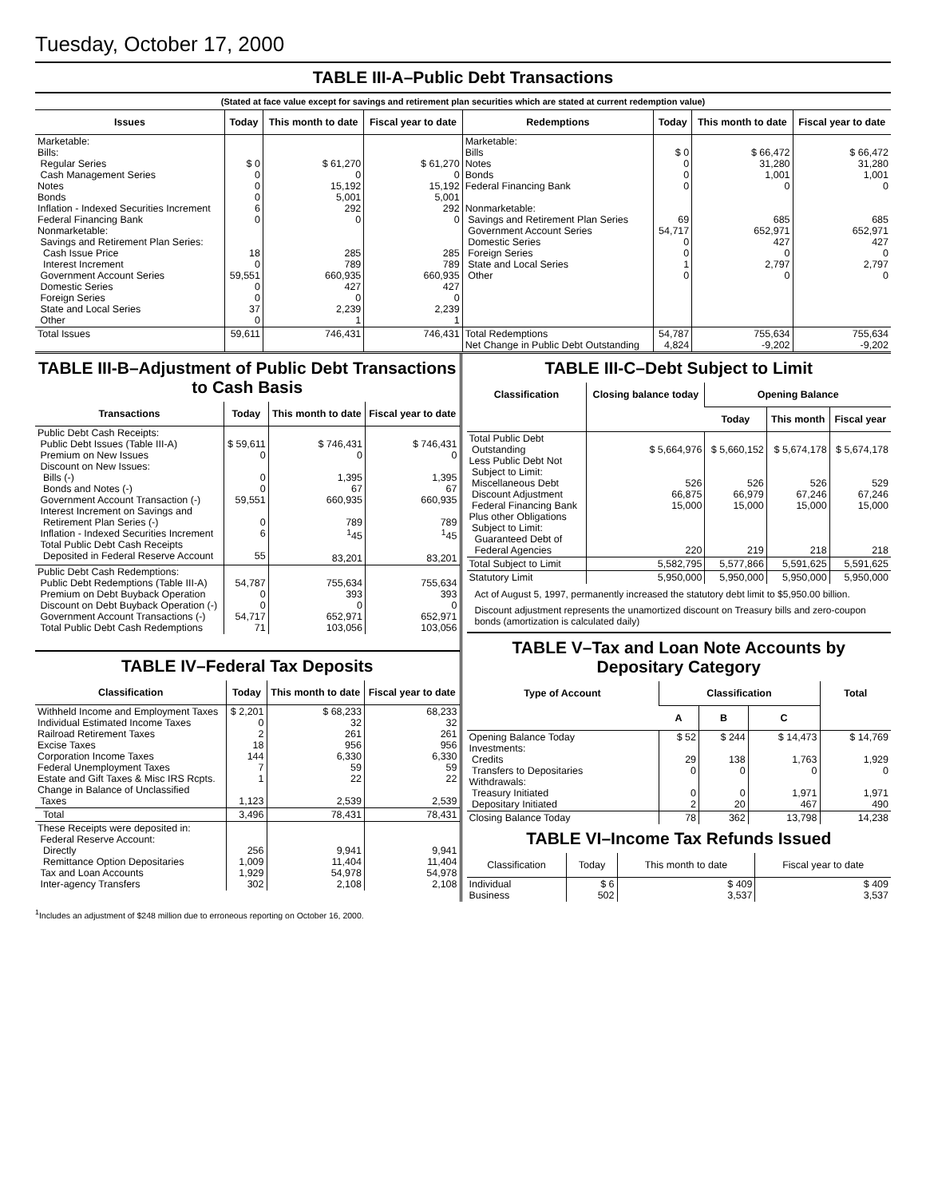Tuesday, October 17, 2000
TABLE III-A–Public Debt Transactions
(Stated at face value except for savings and retirement plan securities which are stated at current redemption value)
| Issues | Today | This month to date | Fiscal year to date | Redemptions | Today | This month to date | Fiscal year to date |
| --- | --- | --- | --- | --- | --- | --- | --- |
| Marketable: Bills: Regular Series Cash Management Series Notes Bonds Inflation - Indexed Securities Increment Federal Financing Bank Nonmarketable: Savings and Retirement Plan Series: Cash Issue Price Interest Increment Government Account Series Domestic Series Foreign Series State and Local Series Other | $ 0 0 0 0 6 0 18 0 59,551 0 0 37 0 | $ 61,270 0 15,192 5,001 292 0 285 789 660,935 427 0 2,239 1 | $ 61,270 0 15,192 5,001 292 0 285 789 660,935 427 0 2,239 1 | Marketable: Bills Notes Bonds Federal Financing Bank Nonmarketable: Savings and Retirement Plan Series Government Account Series Domestic Series Foreign Series State and Local Series Other | $ 0 0 0 0 69 54,717 0 0 1 0 | $ 66,472 31,280 1,001 0 685 652,971 427 0 2,797 0 | $ 66,472 31,280 1,001 0 685 652,971 427 0 2,797 0 |
| Total Issues | 59,611 | 746,431 | 746,431 | Total Redemptions Net Change in Public Debt Outstanding | 54,787 4,824 | 755,634 -9,202 | 755,634 -9,202 |
TABLE III-B–Adjustment of Public Debt Transactions to Cash Basis
| Transactions | Today | This month to date | Fiscal year to date |
| --- | --- | --- | --- |
| Public Debt Cash Receipts: Public Debt Issues (Table III-A) Premium on New Issues Discount on New Issues: Bills (-) Bonds and Notes (-) Government Account Transaction (-) Interest Increment on Savings and Retirement Plan Series (-) Inflation - Indexed Securities Increment Total Public Debt Cash Receipts Deposited in Federal Reserve Account | $ 59,611 0 0 0 59,551 0 6 55 | $ 746,431 0 1,395 67 660,935 789 <sup>1</sup> 45 83,201 | $ 746,431 0 1,395 67 660,935 789 <sup>1</sup> 45 83,201 |
| Public Debt Cash Redemptions: Public Debt Redemptions (Table III-A) Premium on Debt Buyback Operation Discount on Debt Buyback Operation (-) Government Account Transactions (-) Total Public Debt Cash Redemptions | 54,787 0 0 54,717 71 | 755,634 393 0 652,971 103,056 | 755,634 393 0 652,971 103,056 |
TABLE IV–Federal Tax Deposits
| Classification | Today | This month to date | Fiscal year to date |
| --- | --- | --- | --- |
| Withheld Income and Employment Taxes Individual Estimated Income Taxes Railroad Retirement Taxes Excise Taxes Corporation Income Taxes Federal Unemployment Taxes Estate and Gift Taxes & Misc IRS Rcpts. Change in Balance of Unclassified Taxes | $ 2,201 0 2 18 144 7 1 1,123 | $ 68,233 32 261 956 6,330 59 22 2,539 | 68,233 32 261 956 6,330 59 22 2,539 |
| Total | 3,496 | 78,431 | 78,431 |
| These Receipts were deposited in: Federal Reserve Account: Directly Remittance Option Depositaries Tax and Loan Accounts Inter-agency Transfers | 256 1,009 1,929 302 | 9,941 11,404 54,978 2,108 | 9,941 11,404 54,978 2,108 |
TABLE III-C–Debt Subject to Limit
| Classification | Closing balance today | Opening Balance | | |
| --- | --- | --- | --- | --- |
| | | Today | This month | Fiscal year |
| Total Public Debt Outstanding Less Public Debt Not Subject to Limit: Miscellaneous Debt Discount Adjustment Federal Financing Bank Plus other Obligations Subject to Limit: Guaranteed Debt of Federal Agencies | $ 5,664,976 526 66,875 15,000 220 | $ 5,660,152 526 66,979 15,000 219 | $ 5,674,178 526 67,246 15,000 218 | $ 5,674,178 529 67,246 15,000 218 |
| Total Subject to Limit | 5,582,795 | 5,577,866 | 5,591,625 | 5,591,625 |
| Statutory Limit | 5,950,000 | 5,950,000 | 5,950,000 | 5,950,000 |
Act of August 5, 1997, permanently increased the statutory debt limit to $5,950.00 billion.
Discount adjustment represents the unamortized discount on Treasury bills and zero-coupon bonds (amortization is calculated daily)
TABLE V–Tax and Loan Note Accounts by Depositary Category
| Type of Account | Classification | | | Total |
| --- | --- | --- | --- | --- |
| | A | B | C | |
| Opening Balance Today Investments: Credits Transfers to Depositaries Withdrawals: Treasury Initiated Depositary Initiated | $ 52 29 0 0 2 | $ 244 138 0 0 20 | $ 14,473 1,763 0 1,971 467 | $ 14,769 1,929 0 1,971 490 |
| Closing Balance Today | 78 | 362 | 13,798 | 14,238 |
TABLE VI–Income Tax Refunds Issued
| Classification | Today | This month to date | Fiscal year to date |
| --- | --- | --- | --- |
| Individual Business | $ 6 502 | $ 409 3,537 | $ 409 3,537 |
<sup>1</sup> Includes an adjustment of $248 million due to erroneous reporting on October 16, 2000.